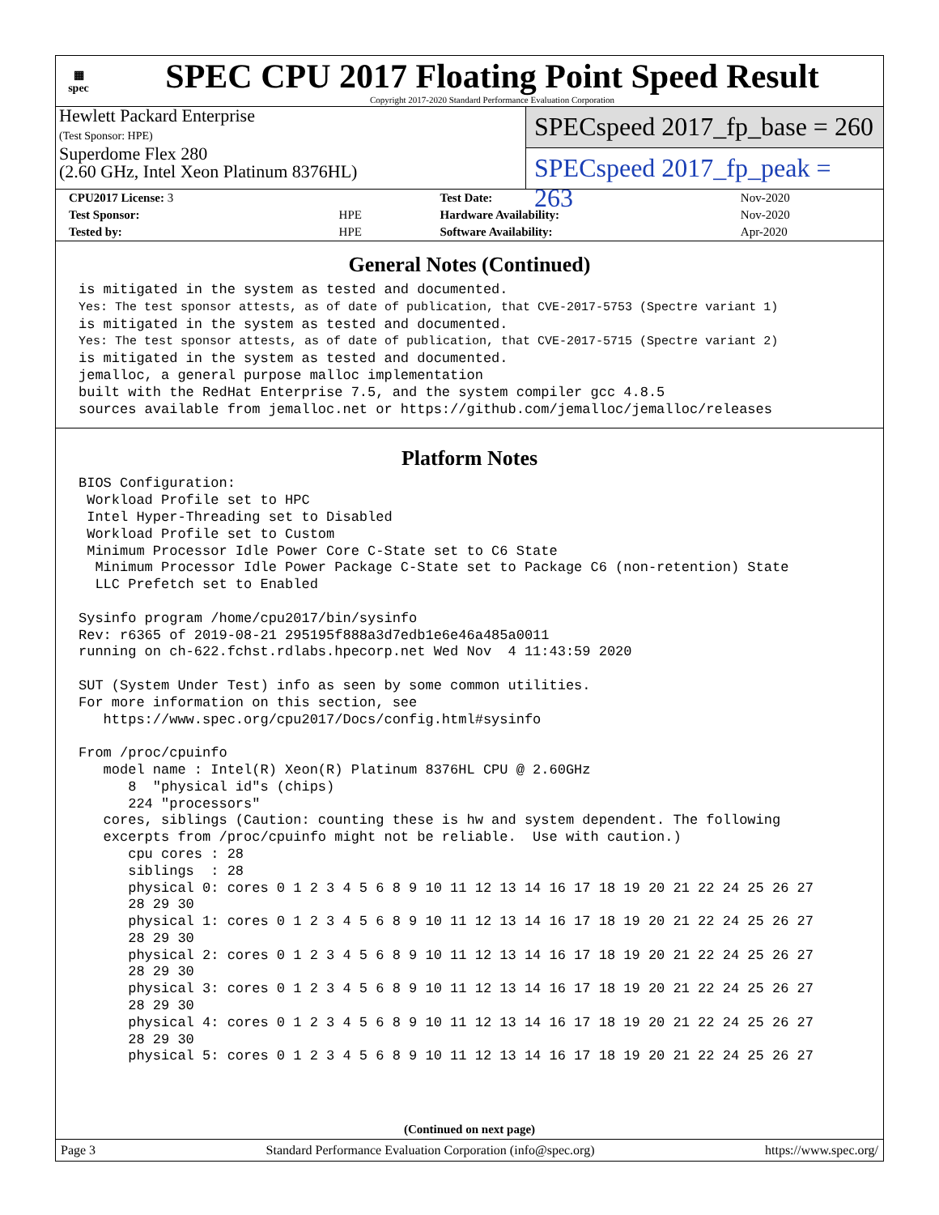▦
spec
SPEC CPU 2017 Floating Point Speed Result
Copyright 2017-2020 Standard Performance Evaluation Corporation
Hewlett Packard Enterprise
(Test Sponsor: HPE)
Superdome Flex 280
(2.60 GHz, Intel Xeon Platinum 8376HL)
SPECspeed 2017_fp_base = 260
SPECspeed 2017_fp_peak = 263
| CPU2017 License: 3 | | Test Date: | Nov-2020 |
| Test Sponsor: | HPE | Hardware Availability: | Nov-2020 |
| Tested by: | HPE | Software Availability: | Apr-2020 |
General Notes (Continued)
is mitigated in the system as tested and documented.
Yes: The test sponsor attests, as of date of publication, that CVE-2017-5753 (Spectre variant 1)
is mitigated in the system as tested and documented.
Yes: The test sponsor attests, as of date of publication, that CVE-2017-5715 (Spectre variant 2)
is mitigated in the system as tested and documented.
jemalloc, a general purpose malloc implementation
built with the RedHat Enterprise 7.5, and the system compiler gcc 4.8.5
sources available from jemalloc.net or https://github.com/jemalloc/jemalloc/releases
Platform Notes
BIOS Configuration:
 Workload Profile set to HPC
 Intel Hyper-Threading set to Disabled
 Workload Profile set to Custom
 Minimum Processor Idle Power Core C-State set to C6 State
  Minimum Processor Idle Power Package C-State set to Package C6 (non-retention) State
  LLC Prefetch set to Enabled

Sysinfo program /home/cpu2017/bin/sysinfo
Rev: r6365 of 2019-08-21 295195f888a3d7edb1e6e46a485a0011
running on ch-622.fchst.rdlabs.hpecorp.net Wed Nov  4 11:43:59 2020

SUT (System Under Test) info as seen by some common utilities.
For more information on this section, see
   https://www.spec.org/cpu2017/Docs/config.html#sysinfo

From /proc/cpuinfo
   model name : Intel(R) Xeon(R) Platinum 8376HL CPU @ 2.60GHz
      8  "physical id"s (chips)
      224 "processors"
   cores, siblings (Caution: counting these is hw and system dependent. The following
   excerpts from /proc/cpuinfo might not be reliable.  Use with caution.)
      cpu cores : 28
      siblings  : 28
      physical 0: cores 0 1 2 3 4 5 6 8 9 10 11 12 13 14 16 17 18 19 20 21 22 24 25 26 27
      28 29 30
      physical 1: cores 0 1 2 3 4 5 6 8 9 10 11 12 13 14 16 17 18 19 20 21 22 24 25 26 27
      28 29 30
      physical 2: cores 0 1 2 3 4 5 6 8 9 10 11 12 13 14 16 17 18 19 20 21 22 24 25 26 27
      28 29 30
      physical 3: cores 0 1 2 3 4 5 6 8 9 10 11 12 13 14 16 17 18 19 20 21 22 24 25 26 27
      28 29 30
      physical 4: cores 0 1 2 3 4 5 6 8 9 10 11 12 13 14 16 17 18 19 20 21 22 24 25 26 27
      28 29 30
      physical 5: cores 0 1 2 3 4 5 6 8 9 10 11 12 13 14 16 17 18 19 20 21 22 24 25 26 27
(Continued on next page)
Page 3 Standard Performance Evaluation Corporation (info@spec.org) https://www.spec.org/